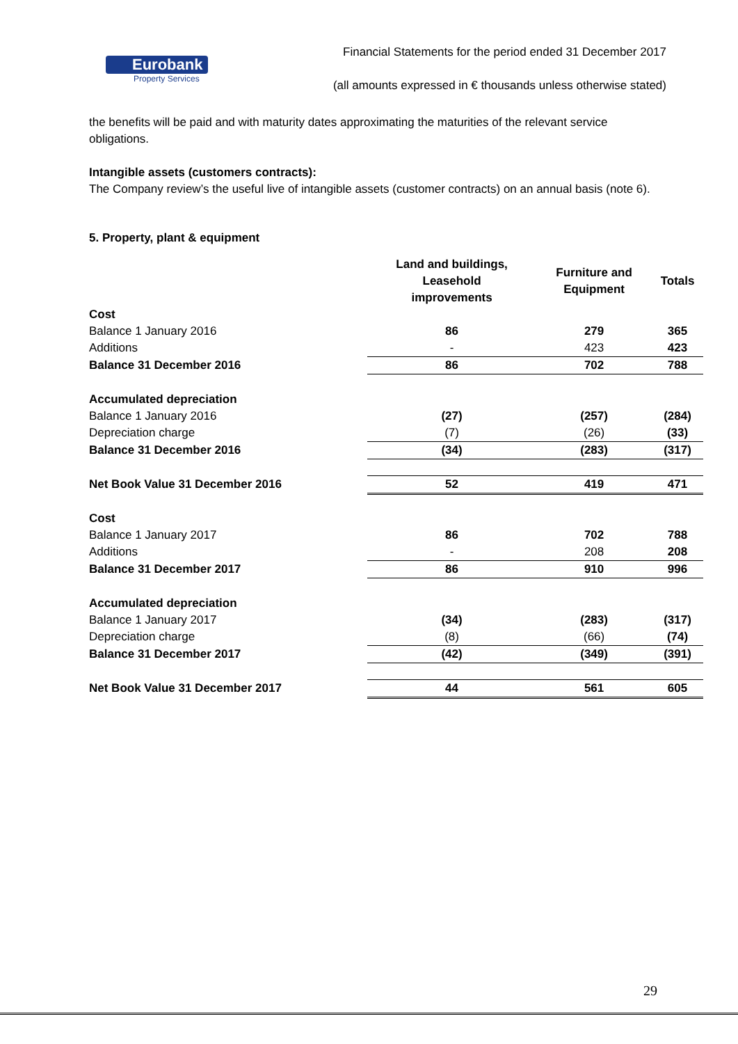Eurobank
Property Services
Financial Statements for the period ended 31 December 2017
(all amounts expressed in € thousands unless otherwise stated)
the benefits will be paid and with maturity dates approximating the maturities of the relevant service obligations.
Intangible assets (customers contracts):
The Company review’s the useful live of intangible assets (customer contracts) on an annual basis (note 6).
5. Property, plant & equipment
| | Land and buildings, Leasehold improvements | Furniture and Equipment | Totals |
| --- | --- | --- | --- |
| Cost | | | |
| Balance 1 January 2016 | 86 | 279 | 365 |
| Additions | - | 423 | 423 |
| Balance 31 December 2016 | 86 | 702 | 788 |
| Accumulated depreciation | | | |
| Balance 1 January 2016 | (27) | (257) | (284) |
| Depreciation charge | (7) | (26) | (33) |
| Balance 31 December 2016 | (34) | (283) | (317) |
| Net Book Value 31 December 2016 | 52 | 419 | 471 |
| Cost | | | |
| Balance 1 January 2017 | 86 | 702 | 788 |
| Additions | - | 208 | 208 |
| Balance 31 December 2017 | 86 | 910 | 996 |
| Accumulated depreciation | | | |
| Balance 1 January 2017 | (34) | (283) | (317) |
| Depreciation charge | (8) | (66) | (74) |
| Balance 31 December 2017 | (42) | (349) | (391) |
| Net Book Value 31 December 2017 | 44 | 561 | 605 |
29